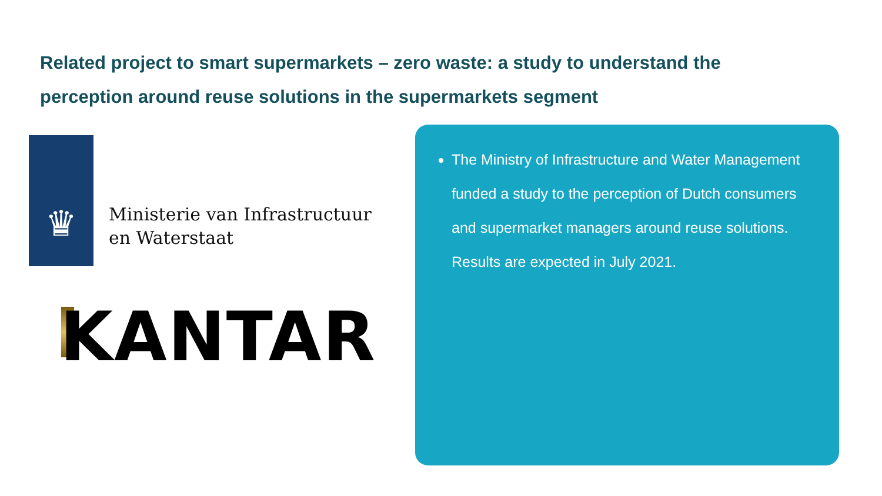Related project to smart supermarkets – zero waste: a study to understand the perception around reuse solutions in the supermarkets segment
♛
Ministerie van Infrastructuur
en Waterstaat
KANTAR
The Ministry of Infrastructure and Water Management funded a study to the perception of Dutch consumers and supermarket managers around reuse solutions. Results are expected in July 2021.